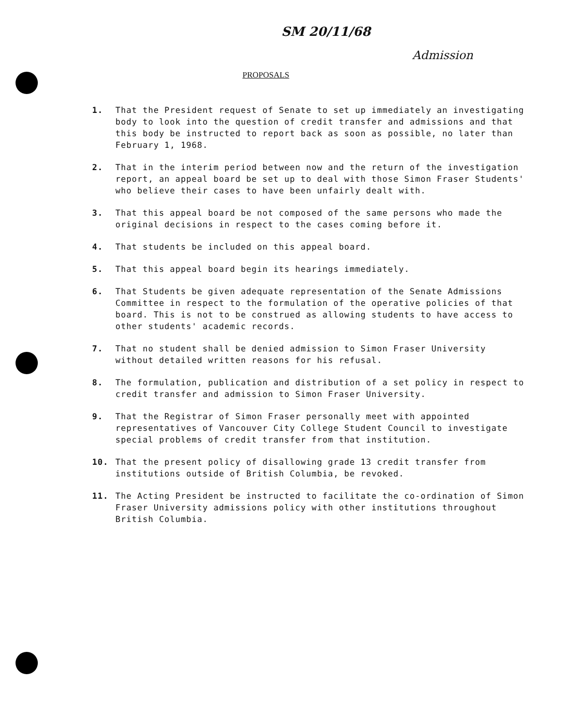SM 20/11/68
Admission
PROPOSALS
1. That the President request of Senate to set up immediately an investigating body to look into the question of credit transfer and admissions and that this body be instructed to report back as soon as possible, no later than February 1, 1968.
2. That in the interim period between now and the return of the investigation report, an appeal board be set up to deal with those Simon Fraser Students' who believe their cases to have been unfairly dealt with.
3. That this appeal board be not composed of the same persons who made the original decisions in respect to the cases coming before it.
4. That students be included on this appeal board.
5. That this appeal board begin its hearings immediately.
6. That Students be given adequate representation of the Senate Admissions Committee in respect to the formulation of the operative policies of that board. This is not to be construed as allowing students to have access to other students' academic records.
7. That no student shall be denied admission to Simon Fraser University without detailed written reasons for his refusal.
8. The formulation, publication and distribution of a set policy in respect to credit transfer and admission to Simon Fraser University.
9. That the Registrar of Simon Fraser personally meet with appointed representatives of Vancouver City College Student Council to investigate special problems of credit transfer from that institution.
10. That the present policy of disallowing grade 13 credit transfer from institutions outside of British Columbia, be revoked.
11. The Acting President be instructed to facilitate the co-ordination of Simon Fraser University admissions policy with other institutions throughout British Columbia.